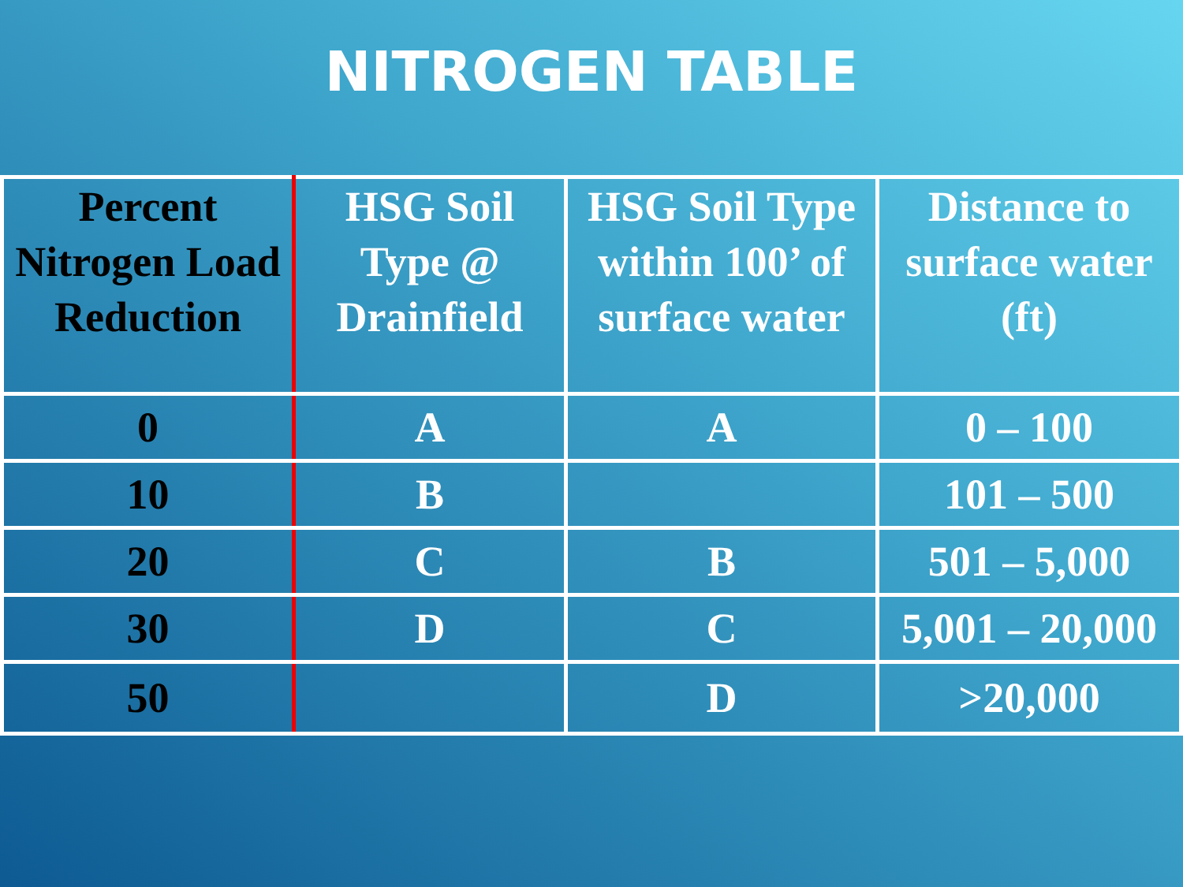NITROGEN TABLE
| Percent Nitrogen Load Reduction | HSG Soil Type @ Drainfield | HSG Soil Type within 100’ of surface water | Distance to surface water (ft) |
| --- | --- | --- | --- |
| 0 | A | A | 0 – 100 |
| 10 | B | | 101 – 500 |
| 20 | C | B | 501 – 5,000 |
| 30 | D | C | 5,001 – 20,000 |
| 50 | | D | >20,000 |